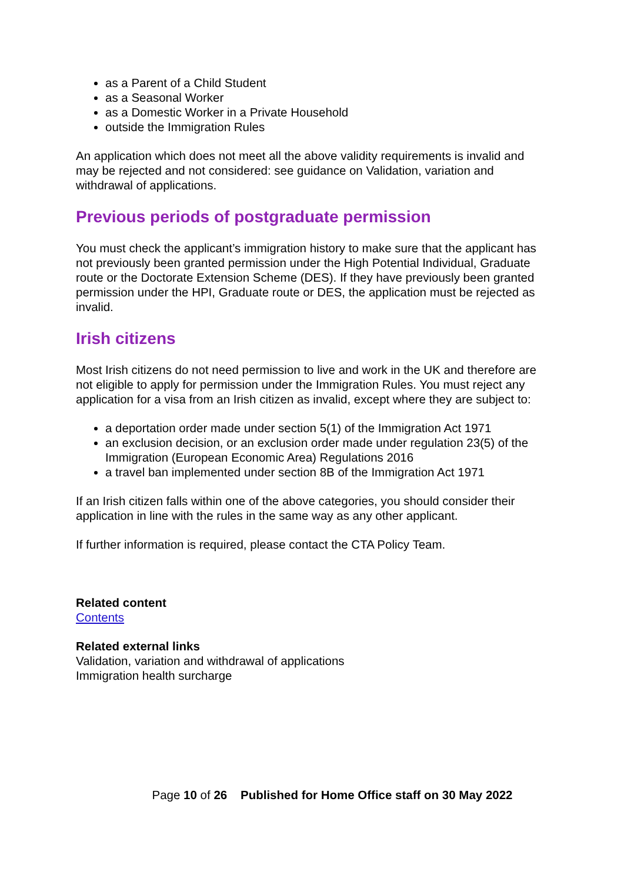as a Parent of a Child Student
as a Seasonal Worker
as a Domestic Worker in a Private Household
outside the Immigration Rules
An application which does not meet all the above validity requirements is invalid and may be rejected and not considered: see guidance on Validation, variation and withdrawal of applications.
Previous periods of postgraduate permission
You must check the applicant’s immigration history to make sure that the applicant has not previously been granted permission under the High Potential Individual, Graduate route or the Doctorate Extension Scheme (DES). If they have previously been granted permission under the HPI, Graduate route or DES, the application must be rejected as invalid.
Irish citizens
Most Irish citizens do not need permission to live and work in the UK and therefore are not eligible to apply for permission under the Immigration Rules. You must reject any application for a visa from an Irish citizen as invalid, except where they are subject to:
a deportation order made under section 5(1) of the Immigration Act 1971
an exclusion decision, or an exclusion order made under regulation 23(5) of the Immigration (European Economic Area) Regulations 2016
a travel ban implemented under section 8B of the Immigration Act 1971
If an Irish citizen falls within one of the above categories, you should consider their application in line with the rules in the same way as any other applicant.
If further information is required, please contact the CTA Policy Team.
Related content
Contents
Related external links
Validation, variation and withdrawal of applications
Immigration health surcharge
Page 10 of 26 Published for Home Office staff on 30 May 2022